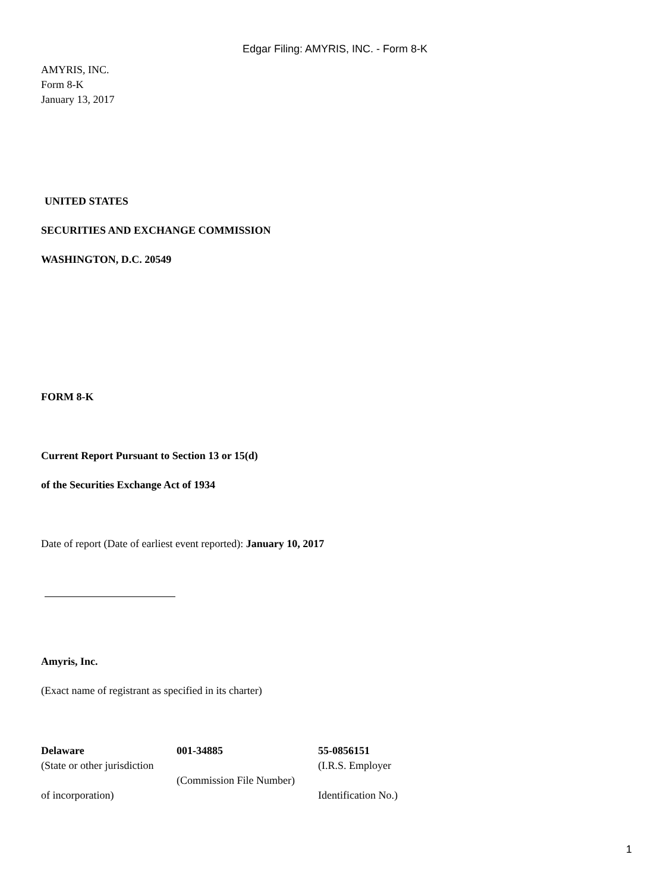Edgar Filing: AMYRIS, INC. - Form 8-K
AMYRIS, INC.
Form 8-K
January 13, 2017
UNITED STATES
SECURITIES AND EXCHANGE COMMISSION
WASHINGTON, D.C. 20549
FORM 8-K
Current Report Pursuant to Section 13 or 15(d)
of the Securities Exchange Act of 1934
Date of report (Date of earliest event reported): January 10, 2017
Amyris, Inc.
(Exact name of registrant as specified in its charter)
| Delaware | 001-34885 | 55-0856151 |
| (State or other jurisdiction | | (I.R.S. Employer |
| | (Commission File Number) | |
| of incorporation) | | Identification No.) |
1